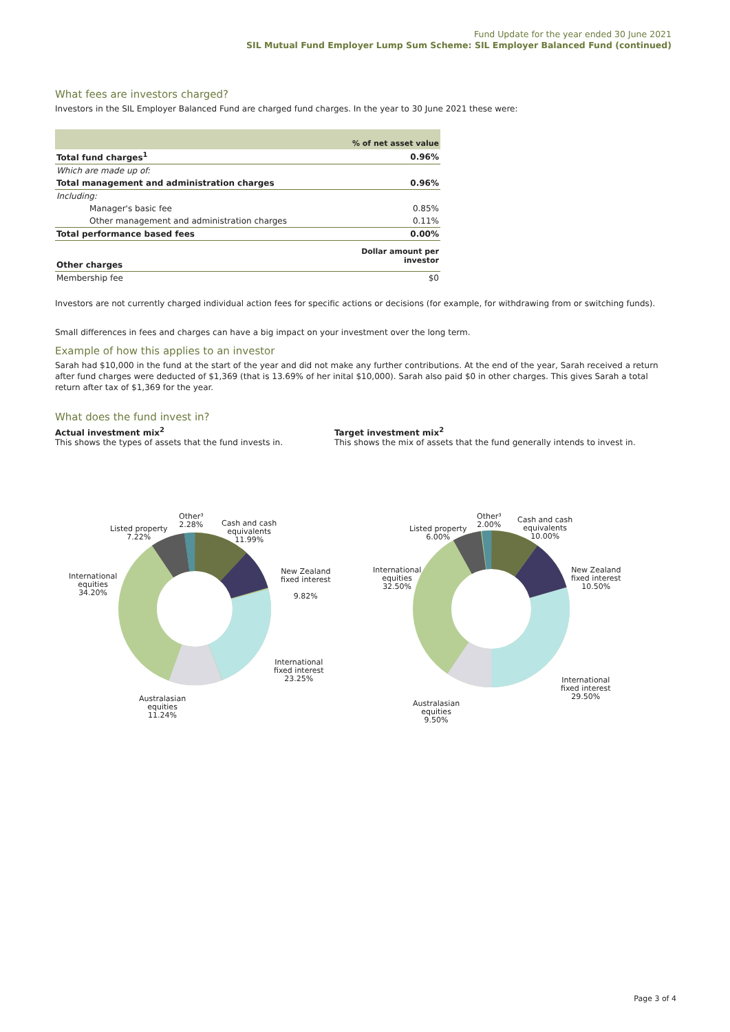Fund Update for the year ended 30 June 2021
SIL Mutual Fund Employer Lump Sum Scheme: SIL Employer Balanced Fund (continued)
What fees are investors charged?
Investors in the SIL Employer Balanced Fund are charged fund charges. In the year to 30 June 2021 these were:
| | % of net asset value |
| --- | --- |
| Total fund charges<sup>1</sup> | 0.96% |
| Which are made up of: | |
| Total management and administration charges | 0.96% |
| Including: | |
| Manager's basic fee | 0.85% |
| Other management and administration charges | 0.11% |
| Total performance based fees | 0.00% |
| Other charges | Dollar amount per investor |
| Membership fee | $0 |
Investors are not currently charged individual action fees for specific actions or decisions (for example, for withdrawing from or switching funds).
Small differences in fees and charges can have a big impact on your investment over the long term.
Example of how this applies to an investor
Sarah had $10,000 in the fund at the start of the year and did not make any further contributions. At the end of the year, Sarah received a return after fund charges were deducted of $1,369 (that is 13.69% of her inital $10,000). Sarah also paid $0 in other charges. This gives Sarah a total return after tax of $1,369 for the year.
What does the fund invest in?
Actual investment mix<sup>2</sup>
This shows the types of assets that the fund invests in.
Target investment mix<sup>2</sup>
This shows the mix of assets that the fund generally intends to invest in.
Other³
2.28%
Listed property
7.22%
Cash and cash
equivalents
11.99%
New Zealand
fixed interest
9.82%
International
equities
34.20%
International
fixed interest
23.25%
Australasian
equities
11.24%
Other³
2.00%
Listed property
6.00%
Cash and cash
equivalents
10.00%
New Zealand
fixed interest
10.50%
International
equities
32.50%
International
fixed interest
29.50%
Australasian
equities
9.50%
Page 3 of 4